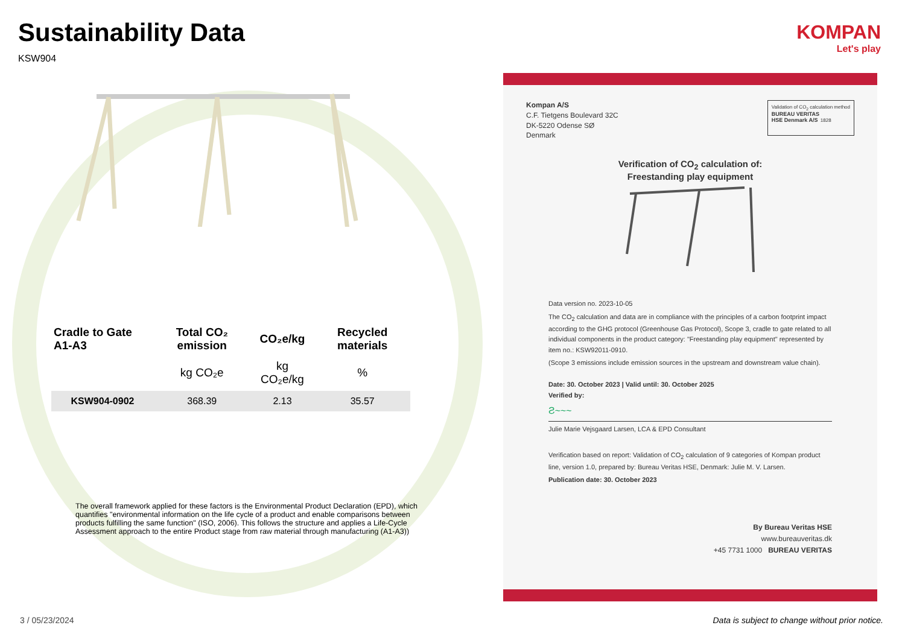Sustainability Data
KSW904
| Cradle to Gate A1-A3 | Total CO₂ emission | CO₂e/kg | Recycled materials |
| --- | --- | --- | --- |
| | kg CO₂e | kg CO₂e/kg | % |
| KSW904-0902 | 368.39 | 2.13 | 35.57 |
The overall framework applied for these factors is the Environmental Product Declaration (EPD), which quantifies "environmental information on the life cycle of a product and enable comparisons between products fulfilling the same function" (ISO, 2006). This follows the structure and applies a Life-Cycle Assessment approach to the entire Product stage from raw material through manufacturing (A1-A3))
KOMPAN
Let's play
Kompan A/S
C.F. Tietgens Boulevard 32C
DK-5220 Odense SØ
Denmark
Validation of CO<sub>2</sub> calculation method
BUREAU VERITAS
HSE Denmark A/S 1828
Verification of CO<sub>2</sub> calculation of:
Freestanding play equipment
Data version no. 2023-10-05
The CO<sub>2</sub> calculation and data are in compliance with the principles of a carbon footprint impact according to the GHG protocol (Greenhouse Gas Protocol), Scope 3, cradle to gate related to all individual components in the product category: "Freestanding play equipment" represented by item no.: KSW92011-0910.
(Scope 3 emissions include emission sources in the upstream and downstream value chain).
Date: 30. October 2023 | Valid until: 30. October 2025
Verified by:
Ƨ~~~
Julie Marie Vejsgaard Larsen, LCA & EPD Consultant
Verification based on report: Validation of CO<sub>2</sub> calculation of 9 categories of Kompan product line, version 1.0, prepared by: Bureau Veritas HSE, Denmark: Julie M. V. Larsen.
Publication date: 30. October 2023
By Bureau Veritas HSE
www.bureauveritas.dk
+45 7731 1000 BUREAU VERITAS
3 / 05/23/2024
Data is subject to change without prior notice.